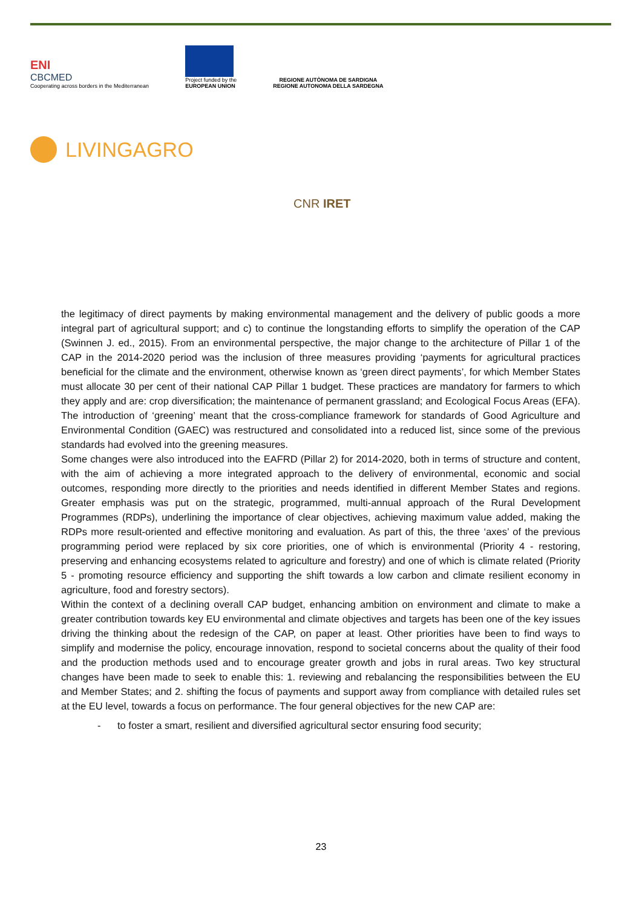ENI
CBCMED
Cooperating across borders in the Mediterranean
Project funded by the
EUROPEAN UNION
REGIONE AUTÒNOMA DE SARDIGNA
REGIONE AUTONOMA DELLA SARDEGNA
LIVINGAGRO
CNR IRET
the legitimacy of direct payments by making environmental management and the delivery of public goods a more integral part of agricultural support; and c) to continue the longstanding efforts to simplify the operation of the CAP (Swinnen J. ed., 2015). From an environmental perspective, the major change to the architecture of Pillar 1 of the CAP in the 2014-2020 period was the inclusion of three measures providing ‘payments for agricultural practices beneficial for the climate and the environment, otherwise known as ‘green direct payments’, for which Member States must allocate 30 per cent of their national CAP Pillar 1 budget. These practices are mandatory for farmers to which they apply and are: crop diversification; the maintenance of permanent grassland; and Ecological Focus Areas (EFA). The introduction of ‘greening’ meant that the cross-compliance framework for standards of Good Agriculture and Environmental Condition (GAEC) was restructured and consolidated into a reduced list, since some of the previous standards had evolved into the greening measures.
Some changes were also introduced into the EAFRD (Pillar 2) for 2014-2020, both in terms of structure and content, with the aim of achieving a more integrated approach to the delivery of environmental, economic and social outcomes, responding more directly to the priorities and needs identified in different Member States and regions. Greater emphasis was put on the strategic, programmed, multi-annual approach of the Rural Development Programmes (RDPs), underlining the importance of clear objectives, achieving maximum value added, making the RDPs more result-oriented and effective monitoring and evaluation. As part of this, the three ‘axes’ of the previous programming period were replaced by six core priorities, one of which is environmental (Priority 4 - restoring, preserving and enhancing ecosystems related to agriculture and forestry) and one of which is climate related (Priority 5 - promoting resource efficiency and supporting the shift towards a low carbon and climate resilient economy in agriculture, food and forestry sectors).
Within the context of a declining overall CAP budget, enhancing ambition on environment and climate to make a greater contribution towards key EU environmental and climate objectives and targets has been one of the key issues driving the thinking about the redesign of the CAP, on paper at least. Other priorities have been to find ways to simplify and modernise the policy, encourage innovation, respond to societal concerns about the quality of their food and the production methods used and to encourage greater growth and jobs in rural areas. Two key structural changes have been made to seek to enable this: 1. reviewing and rebalancing the responsibilities between the EU and Member States; and 2. shifting the focus of payments and support away from compliance with detailed rules set at the EU level, towards a focus on performance. The four general objectives for the new CAP are:
- to foster a smart, resilient and diversified agricultural sector ensuring food security;
23